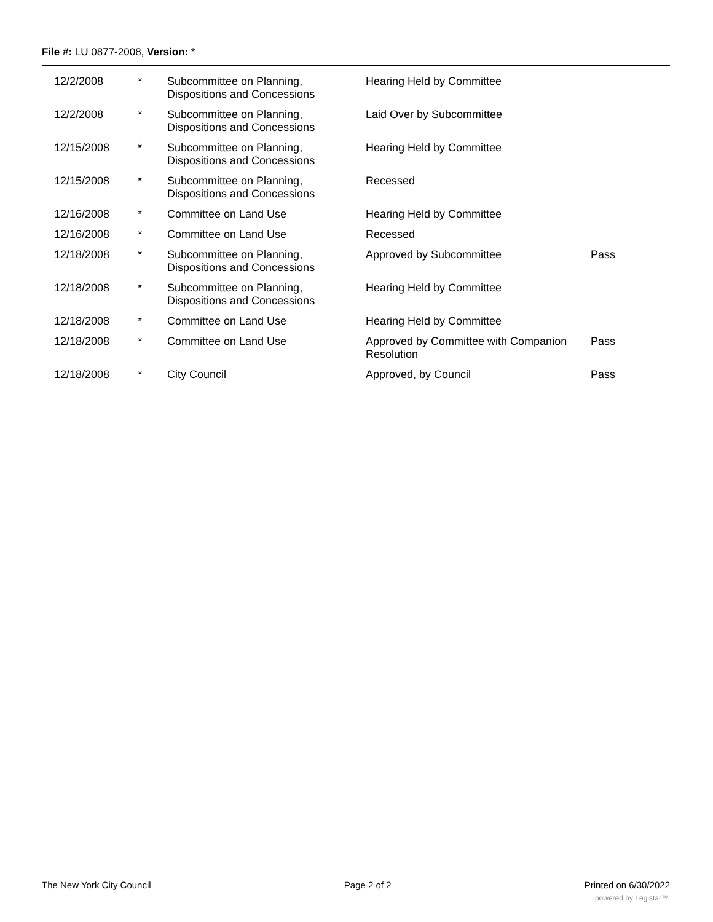File #: LU 0877-2008, Version: *
| 12/2/2008 | * | Subcommittee on Planning, Dispositions and Concessions | Hearing Held by Committee | |
| 12/2/2008 | * | Subcommittee on Planning, Dispositions and Concessions | Laid Over by Subcommittee | |
| 12/15/2008 | * | Subcommittee on Planning, Dispositions and Concessions | Hearing Held by Committee | |
| 12/15/2008 | * | Subcommittee on Planning, Dispositions and Concessions | Recessed | |
| 12/16/2008 | * | Committee on Land Use | Hearing Held by Committee | |
| 12/16/2008 | * | Committee on Land Use | Recessed | |
| 12/18/2008 | * | Subcommittee on Planning, Dispositions and Concessions | Approved by Subcommittee | Pass |
| 12/18/2008 | * | Subcommittee on Planning, Dispositions and Concessions | Hearing Held by Committee | |
| 12/18/2008 | * | Committee on Land Use | Hearing Held by Committee | |
| 12/18/2008 | * | Committee on Land Use | Approved by Committee with Companion Resolution | Pass |
| 12/18/2008 | * | City Council | Approved, by Council | Pass |
The New York City Council Page 2 of 2 Printed on 6/30/2022
powered by Legistar™